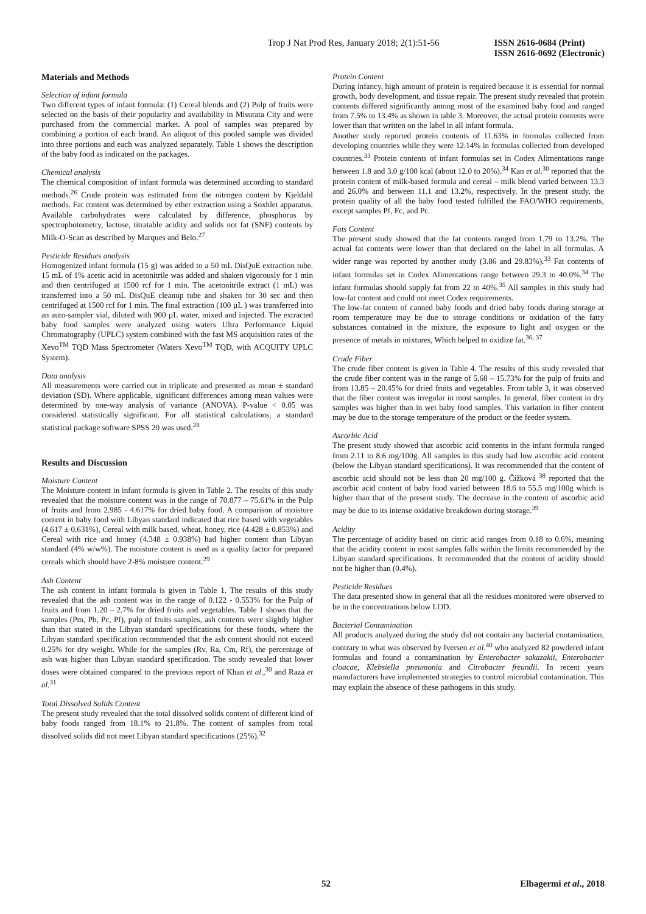Trop J Nat Prod Res, January 2018; 2(1):51-56 ISSN 2616-0684 (Print)
ISSN 2616-0692 (Electronic)
Materials and Methods
Selection of infant formula
Two different types of infant formula: (1) Cereal blends and (2) Pulp of fruits were selected on the basis of their popularity and availability in Misurata City and were purchased from the commercial market. A pool of samples was prepared by combining a portion of each brand. An aliquot of this pooled sample was divided into three portions and each was analyzed separately. Table 1 shows the description of the baby food as indicated on the packages.
Chemical analysis
The chemical composition of infant formula was determined according to standard methods.<sup>26</sup> Crude protein was estimated from the nitrogen content by Kjeldahl methods. Fat content was determined by ether extraction using a Soxhlet apparatus. Available carbohydrates were calculated by difference, phosphorus by spectrophotometry, lactose, titratable acidity and solids not fat (SNF) contents by Milk-O-Scan as described by Marques and Belo.<sup>27</sup>
Pesticide Residues analysis
Homogenized infant formula (15 g) was added to a 50 mL DisQuE extraction tube. 15 mL of 1% acetic acid in acetonitrile was added and shaken vigorously for 1 min and then centrifuged at 1500 rcf for 1 min. The acetonitrile extract (1 mL) was transferred into a 50 mL DisQuE cleanup tube and shaken for 30 sec and then centrifuged at 1500 rcf for 1 min. The final extraction (100 µL ) was transferred into an auto-sampler vial, diluted with 900 µL water, mixed and injected. The extracted baby food samples were analyzed using waters Ultra Performance Liquid Chromatography (UPLC) system combined with the fast MS acquisition rates of the Xevo<sup>TM</sup> TQD Mass Spectrometer (Waters Xevo<sup>TM</sup> TQD, with ACQUITY UPLC System).
Data analysis
All measurements were carried out in triplicate and presented as mean ± standard deviation (SD). Where applicable, significant differences among mean values were determined by one-way analysis of variance (ANOVA). P-value < 0.05 was considered statistically significant. For all statistical calculations, a standard statistical package software SPSS 20 was used.<sup>28</sup>
Results and Discussion
Moisture Content
The Moisture content in infant formula is given in Table 2. The results of this study revealed that the moisture content was in the range of 70.877 – 75.61% in the Pulp of fruits and from 2.985 - 4.617% for dried baby food. A comparison of moisture content in baby food with Libyan standard indicated that rice based with vegetables (4.617 ± 0.631%), Cereal with milk based, wheat, honey, rice (4.428 ± 0.853%) and Cereal with rice and honey (4.348 ± 0.938%) had higher content than Libyan standard (4% w/w%). The moisture content is used as a quality factor for prepared cereals which should have 2-8% moisture content.<sup>29</sup>
Ash Content
The ash content in infant formula is given in Table 1. The results of this study revealed that the ash content was in the range of 0.122 - 0.553% for the Pulp of fruits and from 1.20 – 2.7% for dried fruits and vegetables. Table 1 shows that the samples (Pm, Pb, Pc, Pf), pulp of fruits samples, ash contents were slightly higher than that stated in the Libyan standard specifications for these foods, where the Libyan standard specification recommended that the ash content should not exceed 0.25% for dry weight. While for the samples (Rv, Ra, Cm, Rf), the percentage of ash was higher than Libyan standard specification. The study revealed that lower doses were obtained compared to the previous report of Khan et al.,<sup>30</sup> and Raza et al.<sup>31</sup>
Total Dissolved Solids Content
The present study revealed that the total dissolved solids content of different kind of baby foods ranged from 18.1% to 21.8%. The content of samples from total dissolved solids did not meet Libyan standard specifications (25%).<sup>32</sup>
Protein Content
During infancy, high amount of protein is required because it is essential for normal growth, body development, and tissue repair. The present study revealed that protein contents differed significantly among most of the examined baby food and ranged from 7.5% to 13.4% as shown in table 3. Moreover, the actual protein contents were lower than that written on the label in all infant formula.
Another study reported protein contents of 11.63% in formulas collected from developing countries while they were 12.14% in formulas collected from developed countries.<sup>33</sup> Protein contents of infant formulas set in Codex Alimentations range between 1.8 and 3.0 g/100 kcal (about 12.0 to 20%).<sup>34</sup> Kan et al.<sup>30</sup> reported that the protein content of milk-based formula and cereal – milk blend varied between 13.3 and 26.0% and between 11.1 and 13.2%, respectively. In the present study, the protein quality of all the baby food tested fulfilled the FAO/WHO requirements, except samples Pf, Fc, and Pc.
Fats Content
The present study showed that the fat contents ranged from 1.79 to 13.2%. The actual fat contents were lower than that declared on the label in all formulas. A wider range was reported by another study (3.86 and 29.83%).<sup>33</sup> Fat contents of infant formulas set in Codex Alimentations range between 29.3 to 40.0%.<sup>34</sup> The infant formulas should supply fat from 22 to 40%.<sup>35</sup> All samples in this study had low-fat content and could not meet Codex requirements.
The low-fat content of canned baby foods and dried baby foods during storage at room temperature may be due to storage conditions or oxidation of the fatty substances contained in the mixture, the exposure to light and oxygen or the presence of metals in mixtures, Which helped to oxidize fat.<sup>36, 37</sup>
Crude Fiber
The crude fiber content is given in Table 4. The results of this study revealed that the crude fiber content was in the range of 5.68 – 15.73% for the pulp of fruits and from 13.85 – 20.45% for dried fruits and vegetables. From table 3, it was observed that the fiber content was irregular in most samples. In general, fiber content in dry samples was higher than in wet baby food samples. This variation in fiber content may be due to the storage temperature of the product or the feeder system.
Ascorbic Acid
The present study showed that ascorbic acid contents in the infant formula ranged from 2.11 to 8.6 mg/100g. All samples in this study had low ascorbic acid content (below the Libyan standard specifications). It was recommended that the content of ascorbic acid should not be less than 20 mg/100 g. Čížková <sup>38</sup> reported that the ascorbic acid content of baby food varied between 18.6 to 55.5 mg/100g which is higher than that of the present study. The decrease in the content of ascorbic acid may be due to its intense oxidative breakdown during storage.<sup>39</sup>
Acidity
The percentage of acidity based on citric acid ranges from 0.18 to 0.6%, meaning that the acidity content in most samples falls within the limits recommended by the Libyan standard specifications. It recommended that the content of acidity should not be higher than (0.4%).
Pesticide Residues
The data presented show in general that all the residues monitored were observed to be in the concentrations below LOD.
Bacterial Contamination
All products analyzed during the study did not contain any bacterial contamination, contrary to what was observed by Iversen et al.<sup>40</sup> who analyzed 82 powdered infant formulas and found a contamination by Enterobacter sakazakii, Enterobacter cloacae, Klebsiella pneumonia and Citrobacter freundii. In recent years manufacturers have implemented strategies to control microbial contamination. This may explain the absence of these pathogens in this study.
52 Elbagermi et al., 2018